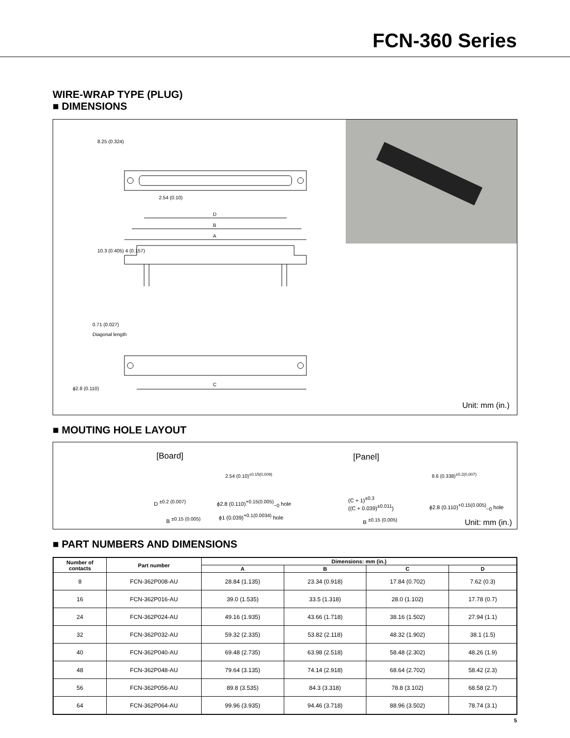FCN-360 Series
WIRE-WRAP TYPE (PLUG)
■ DIMENSIONS
2.54 (0.10)
D
B
A
0.71 (0.027)
Diagonal length
C
ϕ2.8 (0.110)
8.25 (0.324)
10.3 (0.405) 4 (0.157)
Unit: mm (in.)
■ MOUTING HOLE LAYOUT
[Board] [Panel]
2.54 (0.10)<sup>±0.15(0.009)</sup> 8.6 (0.338)<sup>±0.2(0.007)</sup>
D <sup>±0.2 (0.007)</sup>
ϕ2.8 (0.110)<sup>+0.15(0.005)</sup><sub>−0</sub> hole
B <sup>±0.15 (0.005)</sup>
ϕ1 (0.039)<sup>+0.1(0.0034)</sup> hole
(C + 1)<sup>±0.3</sup>
((C + 0.039)<sup>±0.011</sup>)
ϕ2.8 (0.110)<sup>+0.15(0.005)</sup><sub>−0</sub> hole
B <sup>±0.15 (0.005)</sup> Unit: mm (in.)
■ PART NUMBERS AND DIMENSIONS
| Number of contacts | Part number | Dimensions: mm (in.) | | | |
| --- | --- | --- | --- | --- | --- |
| | | A | B | C | D |
| 8 | FCN-362P008-AU | 28.84 (1.135) | 23.34 (0.918) | 17.84 (0.702) | 7.62 (0.3) |
| 16 | FCN-362P016-AU | 39.0 (1.535) | 33.5 (1.318) | 28.0 (1.102) | 17.78 (0.7) |
| 24 | FCN-362P024-AU | 49.16 (1.935) | 43.66 (1.718) | 38.16 (1.502) | 27.94 (1.1) |
| 32 | FCN-362P032-AU | 59.32 (2.335) | 53.82 (2.118) | 48.32 (1.902) | 38.1 (1.5) |
| 40 | FCN-362P040-AU | 69.48 (2.735) | 63.98 (2.518) | 58.48 (2.302) | 48.26 (1.9) |
| 48 | FCN-362P048-AU | 79.64 (3.135) | 74.14 (2.918) | 68.64 (2.702) | 58.42 (2.3) |
| 56 | FCN-362P056-AU | 89.8 (3.535) | 84.3 (3.318) | 78.8 (3.102) | 68.58 (2.7) |
| 64 | FCN-362P064-AU | 99.96 (3.935) | 94.46 (3.718) | 88.96 (3.502) | 78.74 (3.1) |
5